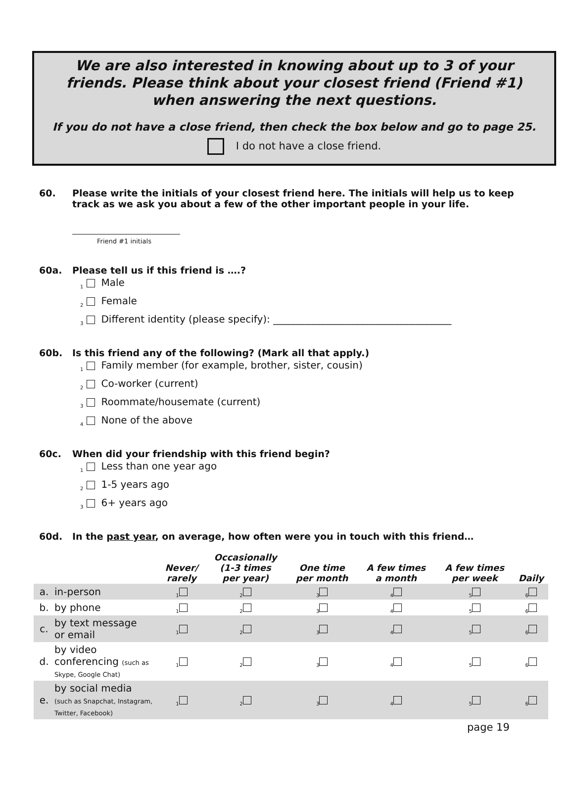We are also interested in knowing about up to 3 of your friends. Please think about your closest friend (Friend #1) when answering the next questions.
If you do not have a close friend, then check the box below and go to page 25.
I do not have a close friend.
60. Please write the initials of your closest friend here. The initials will help us to keep track as we ask you about a few of the other important people in your life.
Friend #1 initials
60a. Please tell us if this friend is ….?
<sub>1</sub> Male
<sub>2</sub> Female
<sub>3</sub> Different identity (please specify): ____________________________________
60b. Is this friend any of the following? (Mark all that apply.)
<sub>1</sub> Family member (for example, brother, sister, cousin)
<sub>2</sub> Co-worker (current)
<sub>3</sub> Roommate/housemate (current)
<sub>4</sub> None of the above
60c. When did your friendship with this friend begin?
<sub>1</sub> Less than one year ago
<sub>2</sub> 1-5 years ago
<sub>3</sub> 6+ years ago
60d. In the past year, on average, how often were you in touch with this friend…
| | | Never/ rarely | Occasionally (1-3 times per year) | One time per month | A few times a month | A few times per week | Daily |
| --- | --- | --- | --- | --- | --- | --- | --- |
| a. | in-person | <sub>1</sub> | <sub>2</sub> | <sub>3</sub> | <sub>4</sub> | <sub>5</sub> | <sub>6</sub> |
| b. | by phone | <sub>1</sub> | <sub>2</sub> | <sub>3</sub> | <sub>4</sub> | <sub>5</sub> | <sub>6</sub> |
| c. | by text message or email | <sub>1</sub> | <sub>2</sub> | <sub>3</sub> | <sub>4</sub> | <sub>5</sub> | <sub>6</sub> |
| d. | by video conferencing (such as Skype, Google Chat) | <sub>1</sub> | <sub>2</sub> | <sub>3</sub> | <sub>4</sub> | <sub>5</sub> | <sub>6</sub> |
| e. | by social media (such as Snapchat, Instagram, Twitter, Facebook) | <sub>1</sub> | <sub>2</sub> | <sub>3</sub> | <sub>4</sub> | <sub>5</sub> | <sub>6</sub> |
page 19